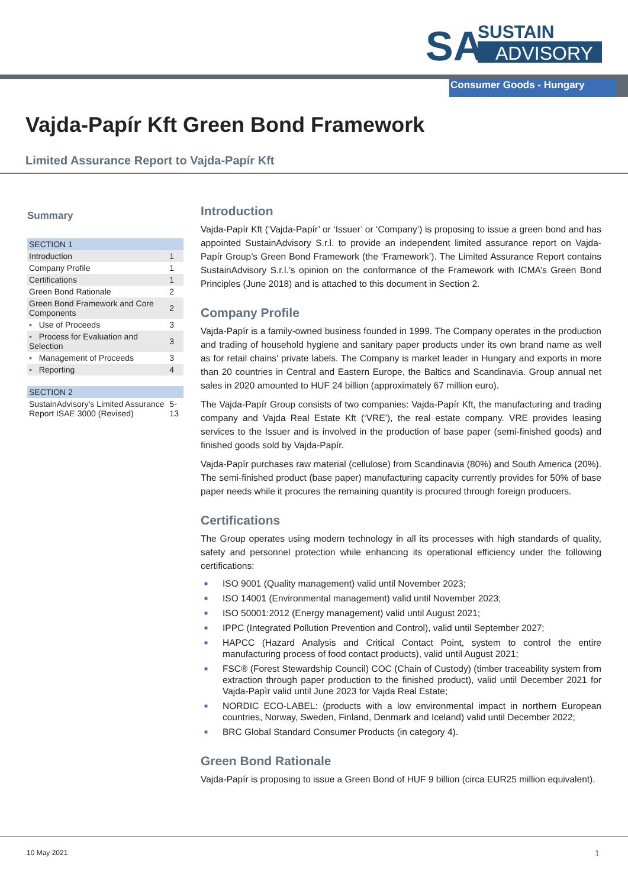SA
SUSTAIN
ADVISORY
Consumer Goods - Hungary
Vajda-Papír Kft Green Bond Framework
Limited Assurance Report to Vajda-Papír Kft
Summary
| SECTION 1 | |
| Introduction | 1 |
| Company Profile | 1 |
| Certifications | 1 |
| Green Bond Rationale | 2 |
| Green Bond Framework and Core Components | 2 |
| ▪ Use of Proceeds | 3 |
| ▪ Process for Evaluation and Selection | 3 |
| ▪ Management of Proceeds | 3 |
| ▪ Reporting | 4 |
| SECTION 2 | |
| SustainAdvisory’s Limited Assurance Report ISAE 3000 (Revised) | 5-13 |
Introduction
Vajda-Papír Kft (‘Vajda-Papír’ or ‘Issuer’ or ‘Company’) is proposing to issue a green bond and has appointed SustainAdvisory S.r.l. to provide an independent limited assurance report on Vajda-Papír Group’s Green Bond Framework (the ‘Framework’). The Limited Assurance Report contains SustainAdvisory S.r.l.’s opinion on the conformance of the Framework with ICMA’s Green Bond Principles (June 2018) and is attached to this document in Section 2.
Company Profile
Vajda-Papír is a family-owned business founded in 1999. The Company operates in the production and trading of household hygiene and sanitary paper products under its own brand name as well as for retail chains’ private labels. The Company is market leader in Hungary and exports in more than 20 countries in Central and Eastern Europe, the Baltics and Scandinavia. Group annual net sales in 2020 amounted to HUF 24 billion (approximately 67 million euro).
The Vajda-Papír Group consists of two companies: Vajda-Papír Kft, the manufacturing and trading company and Vajda Real Estate Kft (‘VRE’), the real estate company. VRE provides leasing services to the Issuer and is involved in the production of base paper (semi-finished goods) and finished goods sold by Vajda-Papír.
Vajda-Papír purchases raw material (cellulose) from Scandinavia (80%) and South America (20%). The semi-finished product (base paper) manufacturing capacity currently provides for 50% of base paper needs while it procures the remaining quantity is procured through foreign producers.
Certifications
The Group operates using modern technology in all its processes with high standards of quality, safety and personnel protection while enhancing its operational efficiency under the following certifications:
■ ISO 9001 (Quality management) valid until November 2023;
■ ISO 14001 (Environmental management) valid until November 2023;
■ ISO 50001:2012 (Energy management) valid until August 2021;
■ IPPC (Integrated Pollution Prevention and Control), valid until September 2027;
■ HAPCC (Hazard Analysis and Critical Contact Point, system to control the entire manufacturing process of food contact products), valid until August 2021;
■ FSC® (Forest Stewardship Council) COC (Chain of Custody) (timber traceability system from extraction through paper production to the finished product), valid until December 2021 for Vajda-Papìr valid until June 2023 for Vajda Real Estate;
■ NORDIC ECO-LABEL: (products with a low environmental impact in northern European countries, Norway, Sweden, Finland, Denmark and Iceland) valid until December 2022;
■ BRC Global Standard Consumer Products (in category 4).
Green Bond Rationale
Vajda-Papír is proposing to issue a Green Bond of HUF 9 billion (circa EUR25 million equivalent).
10 May 2021 1